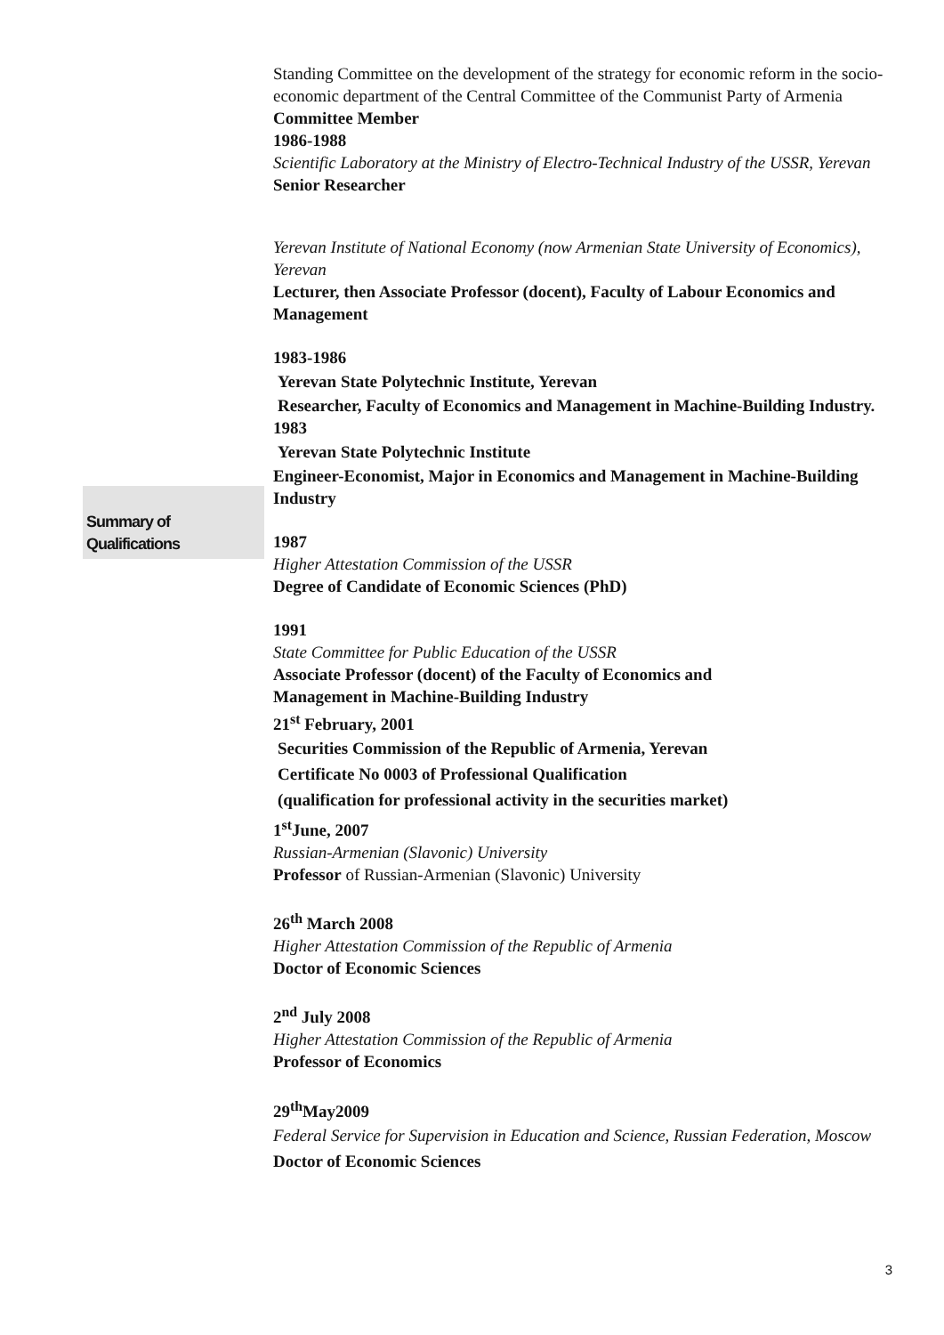Summary of
Qualifications
Standing Committee on the development of the strategy for economic reform in the socio-economic department of the Central Committee of the Communist Party of Armenia
Committee Member
1986-1988
Scientific Laboratory at the Ministry of Electro-Technical Industry of the USSR, Yerevan
Senior Researcher
Yerevan Institute of National Economy (now Armenian State University of Economics), Yerevan
Lecturer, then Associate Professor (docent), Faculty of Labour Economics and Management
1983-1986
Yerevan State Polytechnic Institute, Yerevan
Researcher, Faculty of Economics and Management in Machine-Building Industry.
1983
Yerevan State Polytechnic Institute
Engineer-Economist, Major in Economics and Management in Machine-Building Industry
1987
Higher Attestation Commission of the USSR
Degree of Candidate of Economic Sciences (PhD)
1991
State Committee for Public Education of the USSR
Associate Professor (docent) of the Faculty of Economics and
Management in Machine-Building Industry
21<sup>st</sup> February, 2001
Securities Commission of the Republic of Armenia, Yerevan
Certificate No 0003 of Professional Qualification
(qualification for professional activity in the securities market)
1<sup>st</sup>June, 2007
Russian-Armenian (Slavonic) University
Professor of Russian-Armenian (Slavonic) University
26<sup>th</sup> March 2008
Higher Attestation Commission of the Republic of Armenia
Doctor of Economic Sciences
2<sup>nd</sup> July 2008
Higher Attestation Commission of the Republic of Armenia
Professor of Economics
29<sup>th</sup>May2009
Federal Service for Supervision in Education and Science, Russian Federation, Moscow
Doctor of Economic Sciences
3